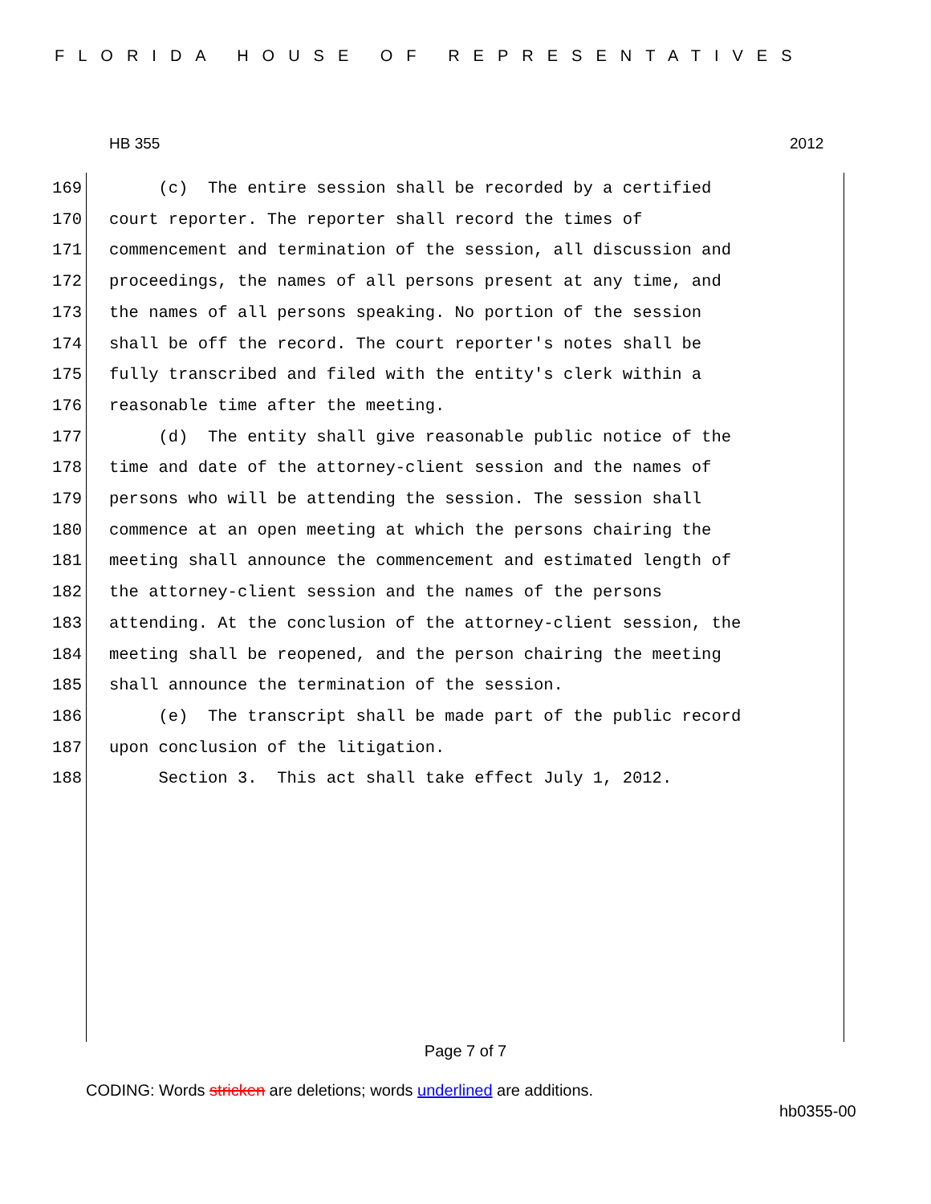FLORIDA HOUSE OF REPRESENTATIVES
HB 355 2012
169 (c) The entire session shall be recorded by a certified
170 court reporter. The reporter shall record the times of
171 commencement and termination of the session, all discussion and
172 proceedings, the names of all persons present at any time, and
173 the names of all persons speaking. No portion of the session
174 shall be off the record. The court reporter's notes shall be
175 fully transcribed and filed with the entity's clerk within a
176 reasonable time after the meeting.
177 (d) The entity shall give reasonable public notice of the
178 time and date of the attorney-client session and the names of
179 persons who will be attending the session. The session shall
180 commence at an open meeting at which the persons chairing the
181 meeting shall announce the commencement and estimated length of
182 the attorney-client session and the names of the persons
183 attending. At the conclusion of the attorney-client session, the
184 meeting shall be reopened, and the person chairing the meeting
185 shall announce the termination of the session.
186 (e) The transcript shall be made part of the public record
187 upon conclusion of the litigation.
188 Section 3. This act shall take effect July 1, 2012.
Page 7 of 7
CODING: Words stricken are deletions; words underlined are additions.
hb0355-00